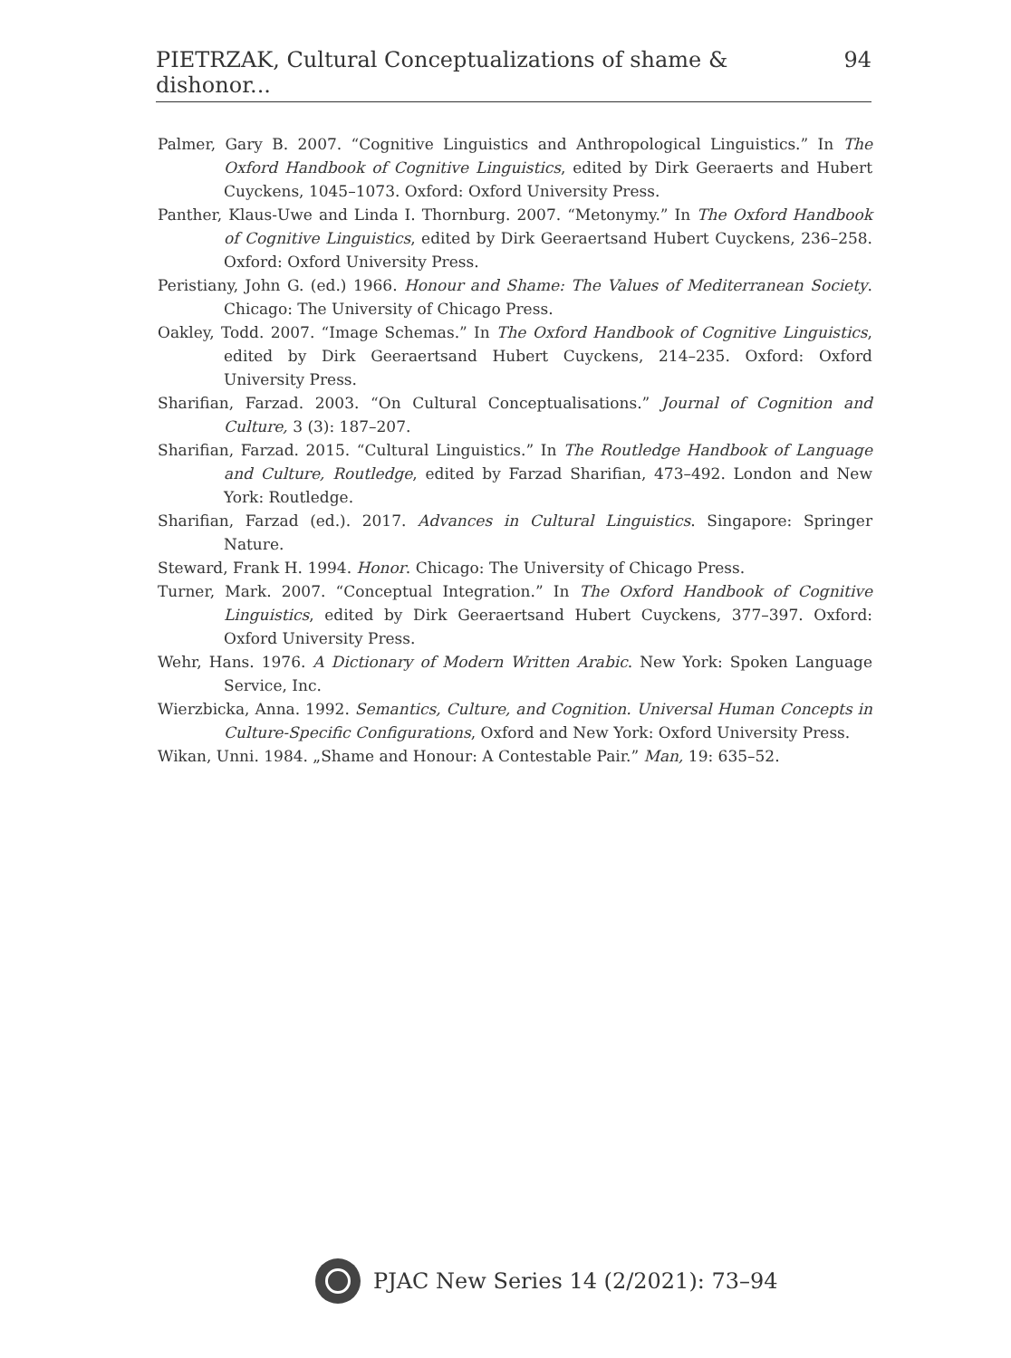PIETRZAK, Cultural Conceptualizations of shame & dishonor... 94
Palmer, Gary B. 2007. “Cognitive Linguistics and Anthropological Linguistics.” In The Oxford Handbook of Cognitive Linguistics, edited by Dirk Geeraerts and Hubert Cuyckens, 1045–1073. Oxford: Oxford University Press.
Panther, Klaus-Uwe and Linda I. Thornburg. 2007. “Metonymy.” In The Oxford Handbook of Cognitive Linguistics, edited by Dirk Geeraertsand Hubert Cuyckens, 236–258. Oxford: Oxford University Press.
Peristiany, John G. (ed.) 1966. Honour and Shame: The Values of Mediterranean Society. Chicago: The University of Chicago Press.
Oakley, Todd. 2007. “Image Schemas.” In The Oxford Handbook of Cognitive Linguistics, edited by Dirk Geeraertsand Hubert Cuyckens, 214–235. Oxford: Oxford University Press.
Sharifian, Farzad. 2003. “On Cultural Conceptualisations.” Journal of Cognition and Culture, 3 (3): 187–207.
Sharifian, Farzad. 2015. “Cultural Linguistics.” In The Routledge Handbook of Language and Culture, Routledge, edited by Farzad Sharifian, 473–492. London and New York: Routledge.
Sharifian, Farzad (ed.). 2017. Advances in Cultural Linguistics. Singapore: Springer Nature.
Steward, Frank H. 1994. Honor. Chicago: The University of Chicago Press.
Turner, Mark. 2007. “Conceptual Integration.” In The Oxford Handbook of Cognitive Linguistics, edited by Dirk Geeraertsand Hubert Cuyckens, 377–397. Oxford: Oxford University Press.
Wehr, Hans. 1976. A Dictionary of Modern Written Arabic. New York: Spoken Language Service, Inc.
Wierzbicka, Anna. 1992. Semantics, Culture, and Cognition. Universal Human Concepts in Culture-Specific Configurations, Oxford and New York: Oxford University Press.
Wikan, Unni. 1984. „Shame and Honour: A Contestable Pair.” Man, 19: 635–52.
PJAC New Series 14 (2/2021): 73–94